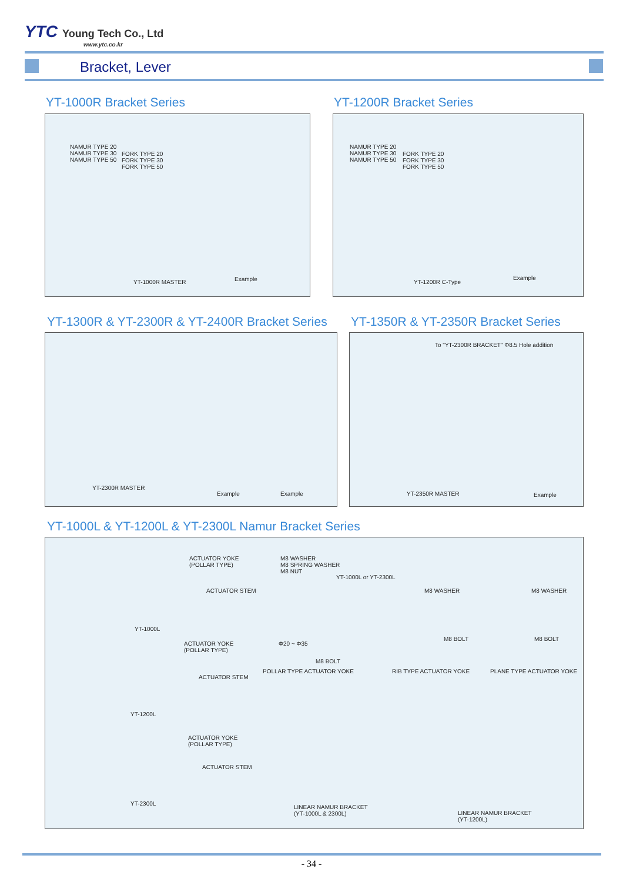YTC Young Tech Co., Ltd
www.ytc.co.kr
Bracket, Lever
YT-1000R Bracket Series YT-1200R Bracket Series
NAMUR TYPE 20
NAMUR TYPE 30
NAMUR TYPE 50
FORK TYPE 20
FORK TYPE 30
FORK TYPE 50
YT-1000R MASTER Example
NAMUR TYPE 20
NAMUR TYPE 30
NAMUR TYPE 50
FORK TYPE 20
FORK TYPE 30
FORK TYPE 50
YT-1200R C-Type
Example
YT-1300R & YT-2300R & YT-2400R Bracket Series
YT-1350R & YT-2350R Bracket Series
YT-2300R MASTER
Example Example
To "YT-2300R BRACKET" Φ8.5 Hole addition
YT-2350R MASTER Example
YT-1000L & YT-1200L & YT-2300L Namur Bracket Series
ACTUATOR YOKE
(POLLAR TYPE)
ACTUATOR STEM
YT-1000L
ACTUATOR YOKE
(POLLAR TYPE)
ACTUATOR STEM
YT-1200L
ACTUATOR YOKE
(POLLAR TYPE)
ACTUATOR STEM
YT-2300L
M8 WASHER
M8 SPRING WASHER
M8 NUT
YT-1000L or YT-2300L
Φ20 ~ Φ35
M8 BOLT
POLLAR TYPE ACTUATOR YOKE
M8 WASHER
M8 BOLT
RIB TYPE ACTUATOR YOKE
M8 WASHER
M8 BOLT
PLANE TYPE ACTUATOR YOKE
LINEAR NAMUR BRACKET
(YT-1000L & 2300L) LINEAR NAMUR BRACKET
(YT-1200L)
- 34 -